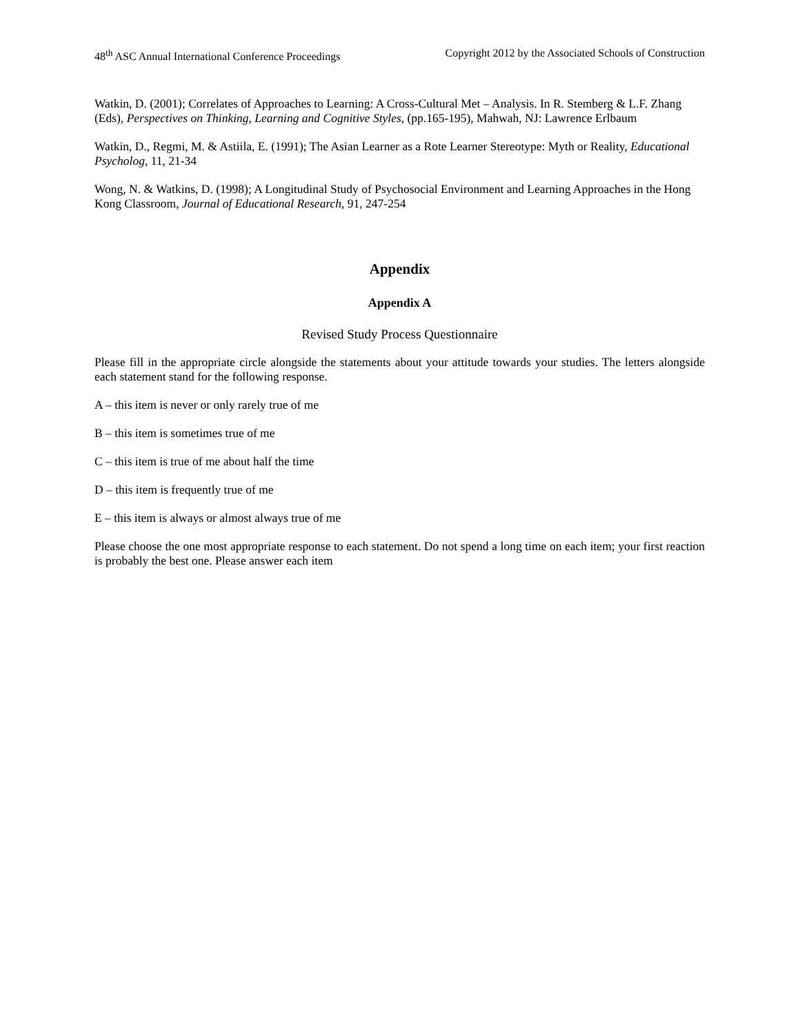48<sup>th</sup> ASC Annual International Conference Proceedings Copyright 2012 by the Associated Schools of Construction
Watkin, D. (2001); Correlates of Approaches to Learning: A Cross-Cultural Met – Analysis. In R. Stemberg & L.F. Zhang (Eds), Perspectives on Thinking, Learning and Cognitive Styles, (pp.165-195), Mahwah, NJ: Lawrence Erlbaum
Watkin, D., Regmi, M. & Astiila, E. (1991); The Asian Learner as a Rote Learner Stereotype: Myth or Reality, Educational Psycholog, 11, 21-34
Wong, N. & Watkins, D. (1998); A Longitudinal Study of Psychosocial Environment and Learning Approaches in the Hong Kong Classroom, Journal of Educational Research, 91, 247-254
Appendix
Appendix A
Revised Study Process Questionnaire
Please fill in the appropriate circle alongside the statements about your attitude towards your studies. The letters alongside each statement stand for the following response.
A – this item is never or only rarely true of me
B – this item is sometimes true of me
C – this item is true of me about half the time
D – this item is frequently true of me
E – this item is always or almost always true of me
Please choose the one most appropriate response to each statement. Do not spend a long time on each item; your first reaction is probably the best one. Please answer each item